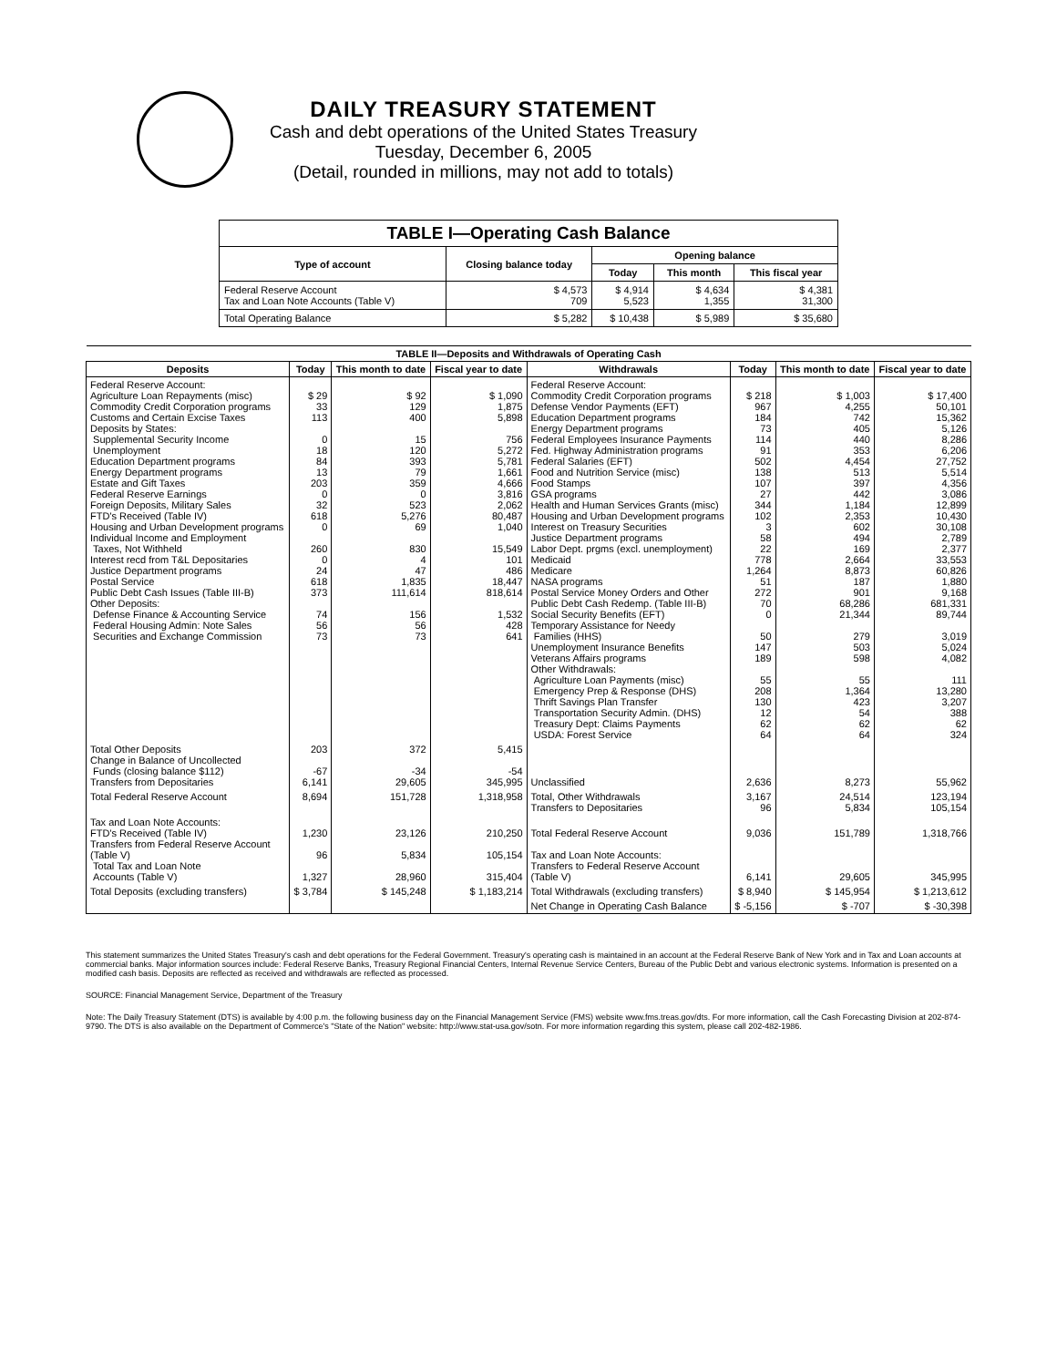DAILY TREASURY STATEMENT
Cash and debt operations of the United States Treasury
Tuesday, December 6, 2005
(Detail, rounded in millions, may not add to totals)
| TABLE I—Operating Cash Balance | | | | |
| --- | --- | --- | --- | --- |
| Type of account | Closing balance today | Opening balance | | |
| | | Today | This month | This fiscal year |
| Federal Reserve Account Tax and Loan Note Accounts (Table V) | $ 4,573 709 | $ 4,914 5,523 | $ 4,634 1,355 | $ 4,381 31,300 |
| Total Operating Balance | $ 5,282 | $ 10,438 | $ 5,989 | $ 35,680 |
| TABLE II—Deposits and Withdrawals of Operating Cash | | | | | | | |
| --- | --- | --- | --- | --- | --- | --- | --- |
| Deposits | Today | This month to date | Fiscal year to date | Withdrawals | Today | This month to date | Fiscal year to date |
| Federal Reserve Account: Agriculture Loan Repayments (misc) Commodity Credit Corporation programs Customs and Certain Excise Taxes Deposits by States: Supplemental Security Income Unemployment Education Department programs Energy Department programs Estate and Gift Taxes Federal Reserve Earnings Foreign Deposits, Military Sales FTD's Received (Table IV) Housing and Urban Development programs Individual Income and Employment Taxes, Not Withheld Interest recd from T&L Depositaries Justice Department programs Postal Service Public Debt Cash Issues (Table III-B) Other Deposits: Defense Finance & Accounting Service Federal Housing Admin: Note Sales Securities and Exchange Commission | $ 29 33 113 0 18 84 13 203 0 32 618 0 260 0 24 618 373 74 56 73 | $ 92 129 400 15 120 393 79 359 0 523 5,276 69 830 4 47 1,835 111,614 156 56 73 | $ 1,090 1,875 5,898 756 5,272 5,781 1,661 4,666 3,816 2,062 80,487 1,040 15,549 101 486 18,447 818,614 1,532 428 641 | Federal Reserve Account: Commodity Credit Corporation programs Defense Vendor Payments (EFT) Education Department programs Energy Department programs Federal Employees Insurance Payments Fed. Highway Administration programs Federal Salaries (EFT) Food and Nutrition Service (misc) Food Stamps GSA programs Health and Human Services Grants (misc) Housing and Urban Development programs Interest on Treasury Securities Justice Department programs Labor Dept. prgms (excl. unemployment) Medicaid Medicare NASA programs Postal Service Money Orders and Other Public Debt Cash Redemp. (Table III-B) Social Security Benefits (EFT) Temporary Assistance for Needy Families (HHS) Unemployment Insurance Benefits Veterans Affairs programs Other Withdrawals: Agriculture Loan Payments (misc) Emergency Prep & Response (DHS) Thrift Savings Plan Transfer Transportation Security Admin. (DHS) Treasury Dept: Claims Payments USDA: Forest Service | $ 218 967 184 73 114 91 502 138 107 27 344 102 3 58 22 778 1,264 51 272 70 0 50 147 189 55 208 130 12 62 64 | $ 1,003 4,255 742 405 440 353 4,454 513 397 442 1,184 2,353 602 494 169 2,664 8,873 187 901 68,286 21,344 279 503 598 55 1,364 423 54 62 64 | $ 17,400 50,101 15,362 5,126 8,286 6,206 27,752 5,514 4,356 3,086 12,899 10,430 30,108 2,789 2,377 33,553 60,826 1,880 9,168 681,331 89,744 3,019 5,024 4,082 111 13,280 3,207 388 62 324 |
| Total Other Deposits Change in Balance of Uncollected Funds (closing balance $112) Transfers from Depositaries | 203 -67 6,141 | 372 -34 29,605 | 5,415 -54 345,995 | Unclassified | 2,636 | 8,273 | 55,962 |
| Total Federal Reserve Account | 8,694 | 151,728 | 1,318,958 | Total, Other Withdrawals Transfers to Depositaries | 3,167 96 | 24,514 5,834 | 123,194 105,154 |
| Tax and Loan Note Accounts: FTD's Received (Table IV) Transfers from Federal Reserve Account (Table V) Total Tax and Loan Note Accounts (Table V) | 1,230 96 1,327 | 23,126 5,834 28,960 | 210,250 105,154 315,404 | Total Federal Reserve Account Tax and Loan Note Accounts: Transfers to Federal Reserve Account (Table V) | 9,036 6,141 | 151,789 29,605 | 1,318,766 345,995 |
| Total Deposits (excluding transfers) | $ 3,784 | $ 145,248 | $ 1,183,214 | Total Withdrawals (excluding transfers) | $ 8,940 | $ 145,954 | $ 1,213,612 |
| | | | | Net Change in Operating Cash Balance | $ -5,156 | $ -707 | $ -30,398 |
This statement summarizes the United States Treasury's cash and debt operations for the Federal Government. Treasury's operating cash is maintained in an account at the Federal Reserve Bank of New York and in Tax and Loan accounts at commercial banks. Major information sources include: Federal Reserve Banks, Treasury Regional Financial Centers, Internal Revenue Service Centers, Bureau of the Public Debt and various electronic systems. Information is presented on a modified cash basis. Deposits are reflected as received and withdrawals are reflected as processed.
SOURCE: Financial Management Service, Department of the Treasury
Note: The Daily Treasury Statement (DTS) is available by 4:00 p.m. the following business day on the Financial Management Service (FMS) website www.fms.treas.gov/dts. For more information, call the Cash Forecasting Division at 202-874-9790. The DTS is also available on the Department of Commerce's "State of the Nation" website: http://www.stat-usa.gov/sotn. For more information regarding this system, please call 202-482-1986.